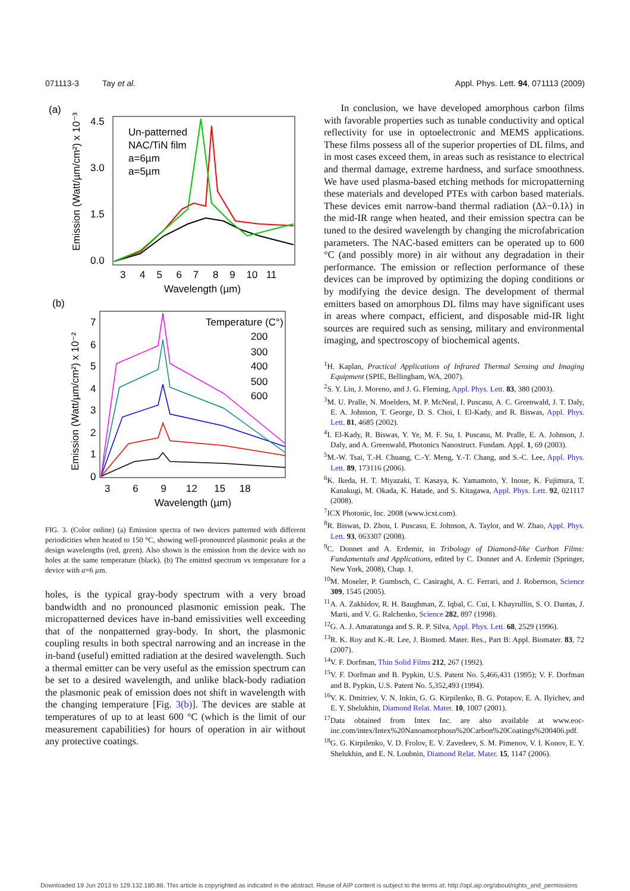071113-3 Tay et al. Appl. Phys. Lett. 94, 071113 (2009)
(a)
Emission (Watt/µm/cm²) x 10⁻³
4.5
3.0
1.5
0.0
3 4 5 6 7 8 9 10 11
Wavelength (µm)
Un-patterned
NAC/TiN film
a=6µm
a=5µm
(b)
Emission (Watt/µm/cm²) x 10⁻²
7
6
5
4
3
2
1
0
3 6 9 12 15 18
Wavelength (µm)
Temperature (C°)
200
300
400
500
600
FIG. 3. (Color online) (a) Emission spectra of two devices patterned with different periodicities when heated to 150 °C, showing well-pronounced plasmonic peaks at the design wavelengths (red, green). Also shown is the emission from the device with no holes at the same temperature (black). (b) The emitted spectrum vs temperature for a device with a=6 µm.
holes, is the typical gray-body spectrum with a very broad bandwidth and no pronounced plasmonic emission peak. The micropatterned devices have in-band emissivities well exceeding that of the nonpatterned gray-body. In short, the plasmonic coupling results in both spectral narrowing and an increase in the in-band (useful) emitted radiation at the desired wavelength. Such a thermal emitter can be very useful as the emission spectrum can be set to a desired wavelength, and unlike black-body radiation the plasmonic peak of emission does not shift in wavelength with the changing temperature [Fig. 3(b)]. The devices are stable at temperatures of up to at least 600 °C (which is the limit of our measurement capabilities) for hours of operation in air without any protective coatings.
In conclusion, we have developed amorphous carbon films with favorable properties such as tunable conductivity and optical reflectivity for use in optoelectronic and MEMS applications. These films possess all of the superior properties of DL films, and in most cases exceed them, in areas such as resistance to electrical and thermal damage, extreme hardness, and surface smoothness. We have used plasma-based etching methods for micropatterning these materials and developed PTEs with carbon based materials. These devices emit narrow-band thermal radiation (Δλ−0.1λ) in the mid-IR range when heated, and their emission spectra can be tuned to the desired wavelength by changing the microfabrication parameters. The NAC-based emitters can be operated up to 600 °C (and possibly more) in air without any degradation in their performance. The emission or reflection performance of these devices can be improved by optimizing the doping conditions or by modifying the device design. The development of thermal emitters based on amorphous DL films may have significant uses in areas where compact, efficient, and disposable mid-IR light sources are required such as sensing, military and environmental imaging, and spectroscopy of biochemical agents.
<sup>1</sup>H. Kaplan, Practical Applications of Infrared Thermal Sensing and Imaging Equipment (SPIE, Bellingham, WA, 2007).
<sup>2</sup> S. Y. Lin, J. Moreno, and J. G. Fleming, Appl. Phys. Lett. 83, 380 (2003).
<sup>3</sup> M. U. Pralle, N. Moelders, M. P. McNeal, I. Puscasu, A. C. Greenwald, J. T. Daly, E. A. Johnson, T. George, D. S. Choi, I. El-Kady, and R. Biswas, Appl. Phys. Lett. 81, 4685 (2002).
<sup>4</sup> I. El-Kady, R. Biswas, Y. Ye, M. F. Su, I. Puscasu, M. Pralle, E. A. Johnson, J. Daly, and A. Greenwald, Photonics Nanostruct. Fundam. Appl. 1, 69 (2003).
<sup>5</sup> M.-W. Tsai, T.-H. Chuang, C.-Y. Meng, Y.-T. Chang, and S.-C. Lee, Appl. Phys. Lett. 89, 173116 (2006).
<sup>6</sup> K. Ikeda, H. T. Miyazaki, T. Kasaya, K. Yamamoto, Y. Inoue, K. Fujimura, T. Kanakugi, M. Okada, K. Hatade, and S. Kitagawa, Appl. Phys. Lett. 92, 021117 (2008).
<sup>7</sup> ICX Photonic, Inc. 2008 (www.icxt.com).
<sup>8</sup> R. Biswas, D. Zhou, I. Puscasu, E. Johnson, A. Taylor, and W. Zhao, Appl. Phys. Lett. 93, 063307 (2008).
<sup>9</sup>C. Donnet and A. Erdemir, in Tribology of Diamond-like Carbon Films: Fundamentals and Applications, edited by C. Donnet and A. Erdemir (Springer, New York, 2008), Chap. 1.
<sup>10</sup> M. Moseler, P. Gumbsch, C. Casiraghi, A. C. Ferrari, and J. Robertson, Science 309, 1545 (2005).
<sup>11</sup> A. A. Zakhidov, R. H. Baughman, Z. Iqbal, C. Cui, I. Khayrullin, S. O. Dantas, J. Marti, and V. G. Ralchenko, Science 282, 897 (1998).
<sup>12</sup> G. A. J. Amaratunga and S. R. P. Silva, Appl. Phys. Lett. 68, 2529 (1996).
<sup>13</sup> R. K. Roy and K.-R. Lee, J. Biomed. Mater. Res., Part B: Appl. Biomater. 83, 72 (2007).
<sup>14</sup> V. F. Dorfman, Thin Solid Films 212, 267 (1992).
<sup>15</sup> V. F. Dorfman and B. Pypkin, U.S. Patent No. 5,466,431 (1995); V. F. Dorfman and B. Pypkin, U.S. Patent No. 5,352,493 (1994).
<sup>16</sup> V. K. Dmitriev, V. N. Inkin, G. G. Kirpilenko, B. G. Potapov, E. A. Ilyichev, and E. Y. Shelukhin, Diamond Relat. Mater. 10, 1007 (2001).
<sup>17</sup> Data obtained from Intex Inc. are also available at www.eoc-inc.com/intex/Intex%20Nanoamorphous%20Carbon%20Coatings%200406.pdf.
<sup>18</sup> G. G. Kirpilenko, V. D. Frolov, E. V. Zavedeev, S. M. Pimenov, V. I. Konov, E. Y. Shelukhin, and E. N. Loubnin, Diamond Relat. Mater. 15, 1147 (2006).
Downloaded 19 Jun 2013 to 129.132.180.88. This article is copyrighted as indicated in the abstract. Reuse of AIP content is subject to the terms at: http://apl.aip.org/about/rights_and_permissions